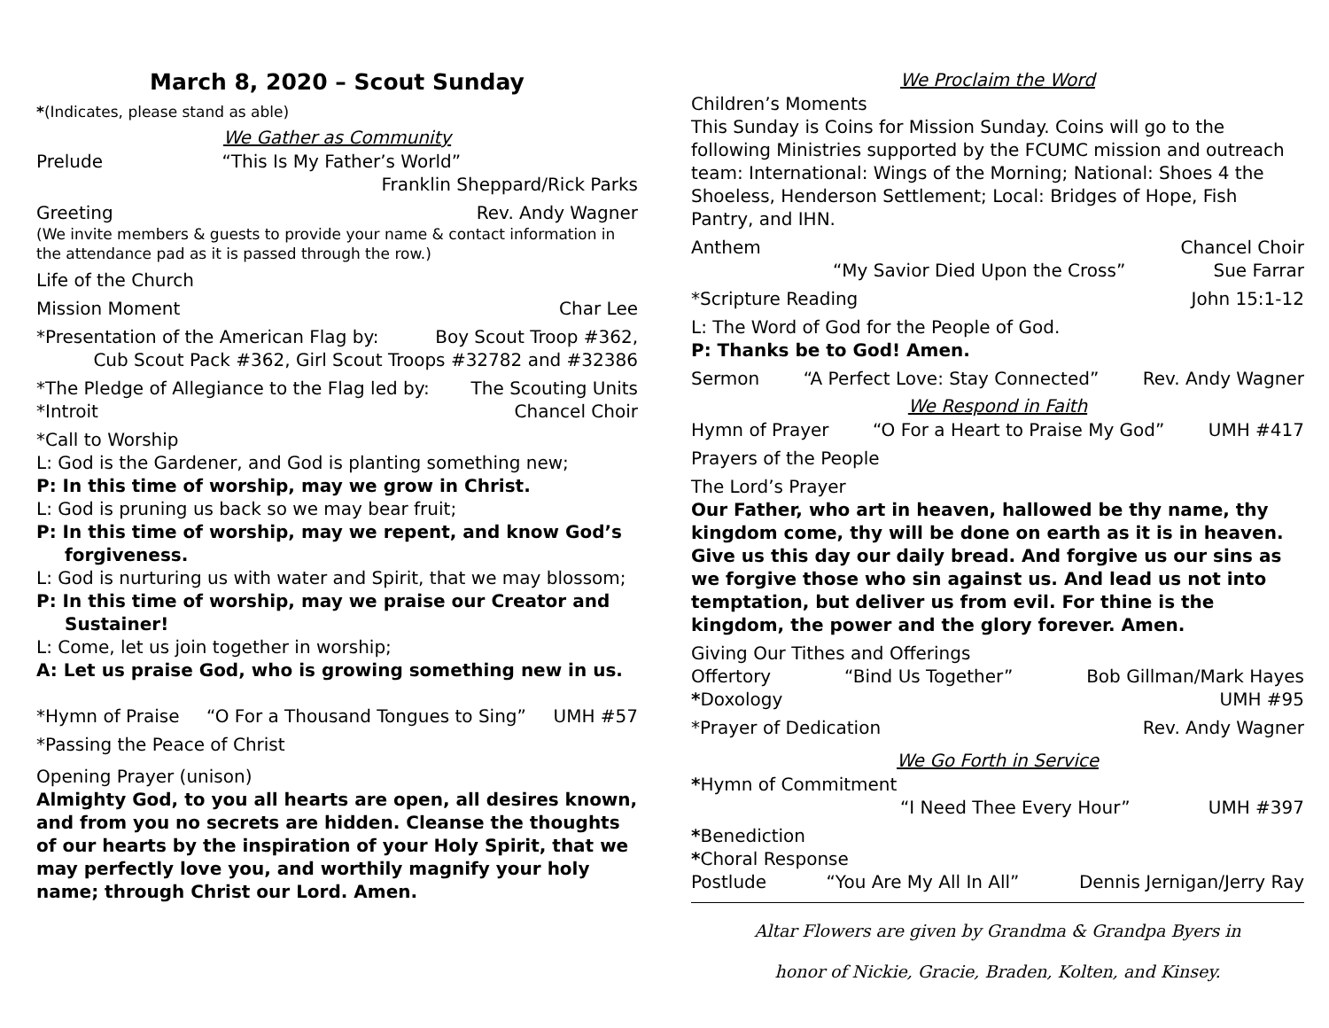March 8, 2020 – Scout Sunday
*(Indicates, please stand as able)
We Gather as Community
Prelude “This Is My Father’s World”
Franklin Sheppard/Rick Parks
Greeting Rev. Andy Wagner
(We invite members & guests to provide your name & contact information in the attendance pad as it is passed through the row.)
Life of the Church
Mission Moment Char Lee
*Presentation of the American Flag by: Boy Scout Troop #362,
Cub Scout Pack #362, Girl Scout Troops #32782 and #32386
*The Pledge of Allegiance to the Flag led by: The Scouting Units
*Introit Chancel Choir
*Call to Worship
L: God is the Gardener, and God is planting something new;
P: In this time of worship, may we grow in Christ.
L: God is pruning us back so we may bear fruit;
P: In this time of worship, may we repent, and know God’s
forgiveness.
L: God is nurturing us with water and Spirit, that we may blossom;
P: In this time of worship, may we praise our Creator and
Sustainer!
L: Come, let us join together in worship;
A: Let us praise God, who is growing something new in us.
*Hymn of Praise “O For a Thousand Tongues to Sing” UMH #57
*Passing the Peace of Christ
Opening Prayer (unison)
Almighty God, to you all hearts are open, all desires known, and from you no secrets are hidden. Cleanse the thoughts of our hearts by the inspiration of your Holy Spirit, that we may perfectly love you, and worthily magnify your holy name; through Christ our Lord. Amen.
We Proclaim the Word
Children’s Moments
This Sunday is Coins for Mission Sunday. Coins will go to the following Ministries supported by the FCUMC mission and outreach team: International: Wings of the Morning; National: Shoes 4 the Shoeless, Henderson Settlement; Local: Bridges of Hope, Fish Pantry, and IHN.
Anthem Chancel Choir
“My Savior Died Upon the Cross” Sue Farrar
*Scripture Reading John 15:1-12
L: The Word of God for the People of God.
P: Thanks be to God! Amen.
Sermon “A Perfect Love: Stay Connected” Rev. Andy Wagner
We Respond in Faith
Hymn of Prayer “O For a Heart to Praise My God” UMH #417
Prayers of the People
The Lord’s Prayer
Our Father, who art in heaven, hallowed be thy name, thy kingdom come, thy will be done on earth as it is in heaven. Give us this day our daily bread. And forgive us our sins as we forgive those who sin against us. And lead us not into temptation, but deliver us from evil. For thine is the kingdom, the power and the glory forever. Amen.
Giving Our Tithes and Offerings
Offertory “Bind Us Together” Bob Gillman/Mark Hayes
*Doxology UMH #95
*Prayer of Dedication Rev. Andy Wagner
We Go Forth in Service
*Hymn of Commitment
“I Need Thee Every Hour” UMH #397
*Benediction
*Choral Response
Postlude “You Are My All In All” Dennis Jernigan/Jerry Ray
Altar Flowers are given by Grandma & Grandpa Byers in
honor of Nickie, Gracie, Braden, Kolten, and Kinsey.